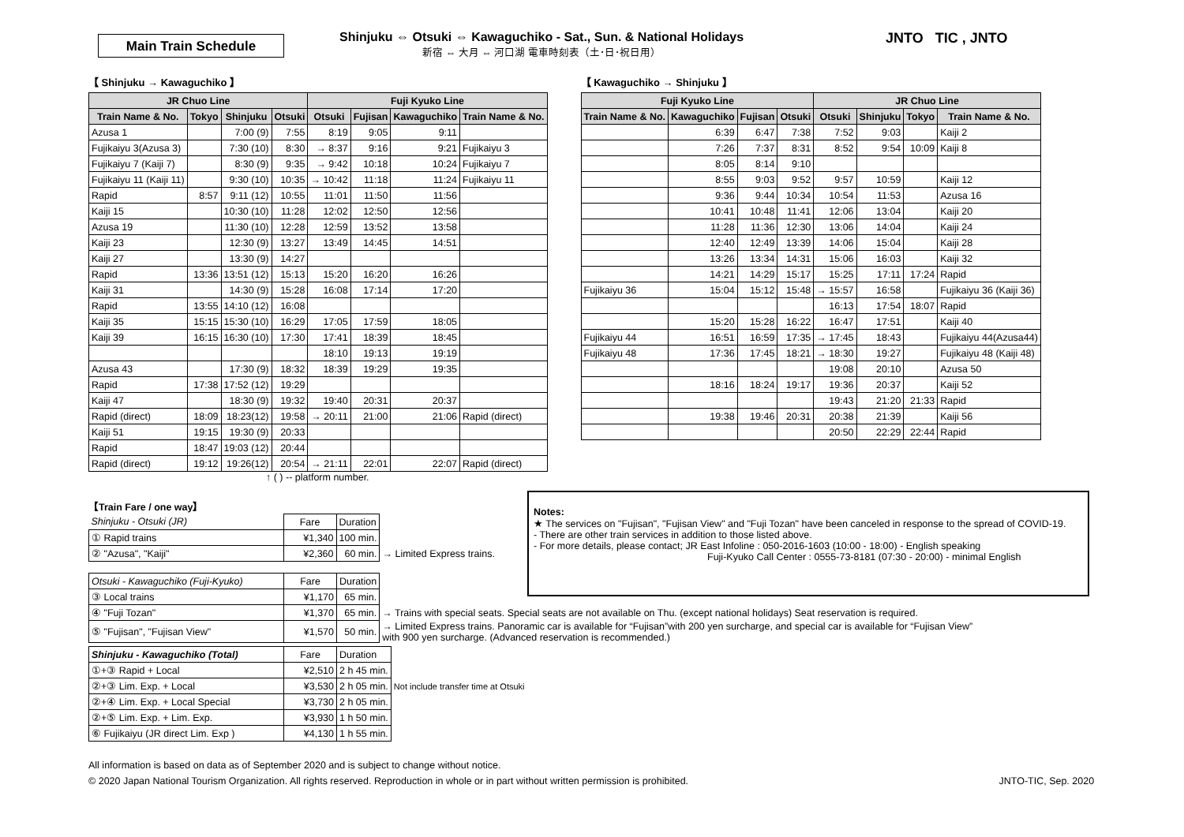Main Train Schedule
Shinjuku ⇔ Otsuki ⇔ Kawaguchiko - Sat., Sun. & National Holidays
新宿 ⇔ 大月 ⇔ 河口湖 電車時刻表（土･日･祝日用）
JNTO TIC , JNTO
【 Shinjuku → Kawaguchiko 】
| JR Chuo Line | | | | Fuji Kyuko Line | | | |
| --- | --- | --- | --- | --- | --- | --- | --- |
| Train Name & No. | Tokyo | Shinjuku | Otsuki | Otsuki | Fujisan | Kawaguchiko | Train Name & No. |
| Azusa 1 | | 7:00 (9) | 7:55 | 8:19 | 9:05 | 9:11 | |
| Fujikaiyu 3(Azusa 3) | | 7:30 (10) | 8:30 | → 8:37 | 9:16 | 9:21 | Fujikaiyu 3 |
| Fujikaiyu 7 (Kaiji 7) | | 8:30 (9) | 9:35 | → 9:42 | 10:18 | 10:24 | Fujikaiyu 7 |
| Fujikaiyu 11 (Kaiji 11) | | 9:30 (10) | 10:35 | → 10:42 | 11:18 | 11:24 | Fujikaiyu 11 |
| Rapid | 8:57 | 9:11 (12) | 10:55 | 11:01 | 11:50 | 11:56 | |
| Kaiji 15 | | 10:30 (10) | 11:28 | 12:02 | 12:50 | 12:56 | |
| Azusa 19 | | 11:30 (10) | 12:28 | 12:59 | 13:52 | 13:58 | |
| Kaiji 23 | | 12:30 (9) | 13:27 | 13:49 | 14:45 | 14:51 | |
| Kaiji 27 | | 13:30 (9) | 14:27 | | | | |
| Rapid | 13:36 | 13:51 (12) | 15:13 | 15:20 | 16:20 | 16:26 | |
| Kaiji 31 | | 14:30 (9) | 15:28 | 16:08 | 17:14 | 17:20 | |
| Rapid | 13:55 | 14:10 (12) | 16:08 | | | | |
| Kaiji 35 | 15:15 | 15:30 (10) | 16:29 | 17:05 | 17:59 | 18:05 | |
| Kaiji 39 | 16:15 | 16:30 (10) | 17:30 | 17:41 | 18:39 | 18:45 | |
| | | | | 18:10 | 19:13 | 19:19 | |
| Azusa 43 | | 17:30 (9) | 18:32 | 18:39 | 19:29 | 19:35 | |
| Rapid | 17:38 | 17:52 (12) | 19:29 | | | | |
| Kaiji 47 | | 18:30 (9) | 19:32 | 19:40 | 20:31 | 20:37 | |
| Rapid (direct) | 18:09 | 18:23(12) | 19:58 | → 20:11 | 21:00 | 21:06 | Rapid (direct) |
| Kaiji 51 | 19:15 | 19:30 (9) | 20:33 | | | | |
| Rapid | 18:47 | 19:03 (12) | 20:44 | | | | |
| Rapid (direct) | 19:12 | 19:26(12) | 20:54 | → 21:11 | 22:01 | 22:07 | Rapid (direct) |
↑ ( ) -- platform number.
【 Kawaguchiko → Shinjuku 】
| Fuji Kyuko Line | | | | JR Chuo Line | | | |
| --- | --- | --- | --- | --- | --- | --- | --- |
| Train Name & No. | Kawaguchiko | Fujisan | Otsuki | Otsuki | Shinjuku | Tokyo | Train Name & No. |
| | 6:39 | 6:47 | 7:38 | 7:52 | 9:03 | | Kaiji 2 |
| | 7:26 | 7:37 | 8:31 | 8:52 | 9:54 | 10:09 | Kaiji 8 |
| | 8:05 | 8:14 | 9:10 | | | | |
| | 8:55 | 9:03 | 9:52 | 9:57 | 10:59 | | Kaiji 12 |
| | 9:36 | 9:44 | 10:34 | 10:54 | 11:53 | | Azusa 16 |
| | 10:41 | 10:48 | 11:41 | 12:06 | 13:04 | | Kaiji 20 |
| | 11:28 | 11:36 | 12:30 | 13:06 | 14:04 | | Kaiji 24 |
| | 12:40 | 12:49 | 13:39 | 14:06 | 15:04 | | Kaiji 28 |
| | 13:26 | 13:34 | 14:31 | 15:06 | 16:03 | | Kaiji 32 |
| | 14:21 | 14:29 | 15:17 | 15:25 | 17:11 | 17:24 | Rapid |
| Fujikaiyu 36 | 15:04 | 15:12 | 15:48 | → 15:57 | 16:58 | | Fujikaiyu 36 (Kaiji 36) |
| | | | | 16:13 | 17:54 | 18:07 | Rapid |
| | 15:20 | 15:28 | 16:22 | 16:47 | 17:51 | | Kaiji 40 |
| Fujikaiyu 44 | 16:51 | 16:59 | 17:35 | → 17:45 | 18:43 | | Fujikaiyu 44(Azusa44) |
| Fujikaiyu 48 | 17:36 | 17:45 | 18:21 | → 18:30 | 19:27 | | Fujikaiyu 48 (Kaiji 48) |
| | | | | 19:08 | 20:10 | | Azusa 50 |
| | 18:16 | 18:24 | 19:17 | 19:36 | 20:37 | | Kaiji 52 |
| | | | | 19:43 | 21:20 | 21:33 | Rapid |
| | 19:38 | 19:46 | 20:31 | 20:38 | 21:39 | | Kaiji 56 |
| | | | | 20:50 | 22:29 | 22:44 | Rapid |
Notes:
★ The services on "Fujisan", "Fujisan View" and "Fuji Tozan" have been canceled in response to the spread of COVID-19.
- There are other train services in addition to those listed above.
- For more details, please contact; JR East Infoline : 050-2016-1603 (10:00 - 18:00) - English speaking
Fuji-Kyuko Call Center : 0555-73-8181 (07:30 - 20:00) - minimal English
【Train Fare / one way】
| Shinjuku - Otsuki (JR) | Fare | Duration | |
| ① Rapid trains | ¥1,340 | 100 min. | |
| ② "Azusa", "Kaiji" | ¥2,360 | 60 min. | → Limited Express trains. |
| Otsuki - Kawaguchiko (Fuji-Kyuko) | Fare | Duration | |
| ③ Local trains | ¥1,170 | 65 min. | |
| ④ "Fuji Tozan" | ¥1,370 | 65 min. | → Trains with special seats. Special seats are not available on Thu. (except national holidays) Seat reservation is required. |
| ⑤ "Fujisan", "Fujisan View" | ¥1,570 | 50 min. | → Limited Express trains. Panoramic car is available for “Fujisan”with 200 yen surcharge, and special car is available for “Fujisan View” with 900 yen surcharge. (Advanced reservation is recommended.) |
| Shinjuku - Kawaguchiko (Total) | Fare | Duration | |
| ①+③ Rapid + Local | ¥2,510 | 2 h 45 min. | |
| ②+③ Lim. Exp. + Local | ¥3,530 | 2 h 05 min. | Not include transfer time at Otsuki |
| ②+④ Lim. Exp. + Local Special | ¥3,730 | 2 h 05 min. | |
| ②+⑤ Lim. Exp. + Lim. Exp. | ¥3,930 | 1 h 50 min. | |
| ⑥ Fujikaiyu (JR direct Lim. Exp ) | ¥4,130 | 1 h 55 min. | |
All information is based on data as of September 2020 and is subject to change without notice.
© 2020 Japan National Tourism Organization. All rights reserved. Reproduction in whole or in part without written permission is prohibited. JNTO-TIC, Sep. 2020